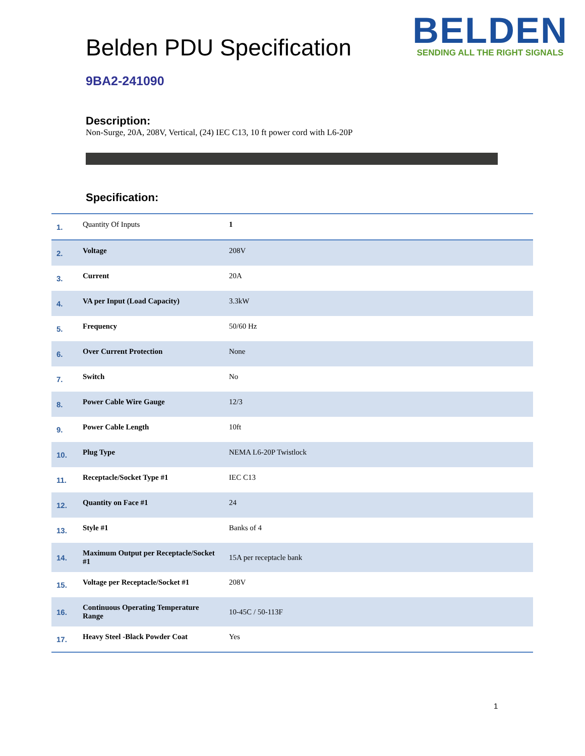Belden PDU Specification
BELDEN
SENDING ALL THE RIGHT SIGNALS
9BA2-241090
Description:
Non-Surge, 20A, 208V, Vertical, (24) IEC C13, 10 ft power cord with L6-20P
Specification:
| 1. | Quantity Of Inputs | 1 |
| 2. | Voltage | 208V |
| 3. | Current | 20A |
| 4. | VA per Input (Load Capacity) | 3.3kW |
| 5. | Frequency | 50/60 Hz |
| 6. | Over Current Protection | None |
| 7. | Switch | No |
| 8. | Power Cable Wire Gauge | 12/3 |
| 9. | Power Cable Length | 10ft |
| 10. | Plug Type | NEMA L6-20P Twistlock |
| 11. | Receptacle/Socket Type #1 | IEC C13 |
| 12. | Quantity on Face #1 | 24 |
| 13. | Style #1 | Banks of 4 |
| 14. | Maximum Output per Receptacle/Socket #1 | 15A per receptacle bank |
| 15. | Voltage per Receptacle/Socket #1 | 208V |
| 16. | Continuous Operating Temperature Range | 10-45C / 50-113F |
| 17. | Heavy Steel -Black Powder Coat | Yes |
1